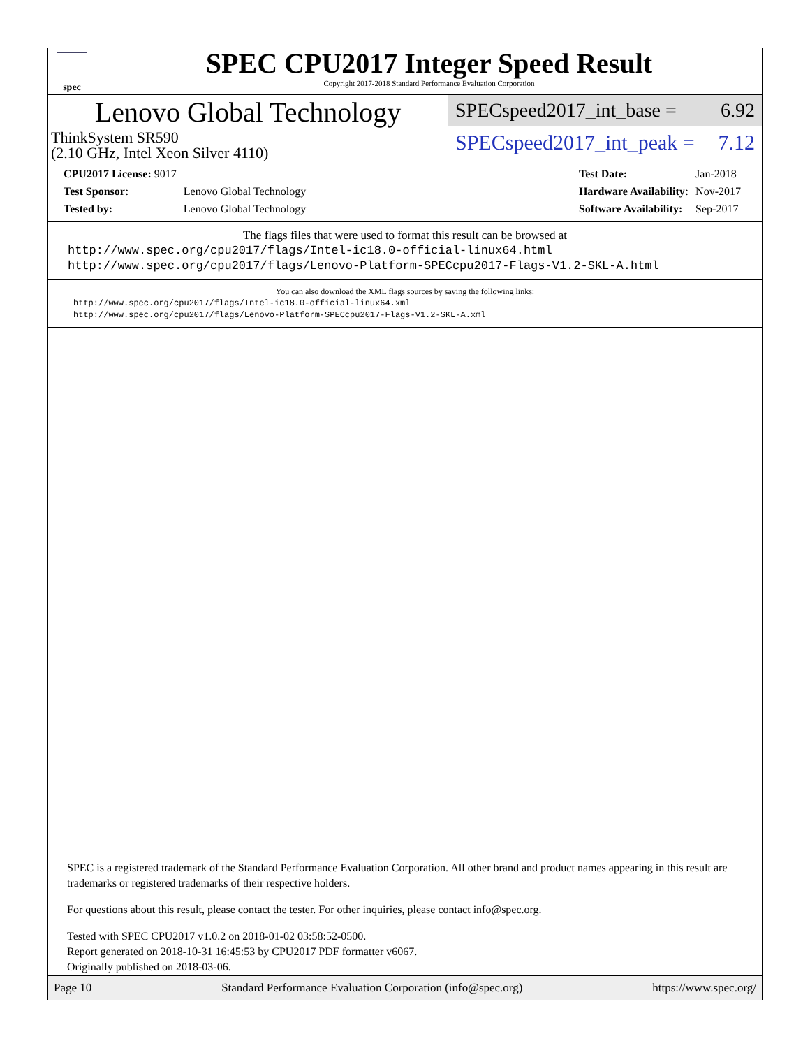spec
SPEC CPU2017 Integer Speed Result
Copyright 2017-2018 Standard Performance Evaluation Corporation
Lenovo Global Technology
ThinkSystem SR590
(2.10 GHz, Intel Xeon Silver 4110)
SPECspeed2017_int_base = 6.92
SPECspeed2017_int_peak = 7.12
| CPU2017 License: 9017 | |
| Test Sponsor: | Lenovo Global Technology |
| Tested by: | Lenovo Global Technology |
| Test Date: | Jan-2018 |
| Hardware Availability: | Nov-2017 |
| Software Availability: | Sep-2017 |
The flags files that were used to format this result can be browsed at
http://www.spec.org/cpu2017/flags/Intel-ic18.0-official-linux64.html
http://www.spec.org/cpu2017/flags/Lenovo-Platform-SPECcpu2017-Flags-V1.2-SKL-A.html
You can also download the XML flags sources by saving the following links:
http://www.spec.org/cpu2017/flags/Intel-ic18.0-official-linux64.xml
http://www.spec.org/cpu2017/flags/Lenovo-Platform-SPECcpu2017-Flags-V1.2-SKL-A.xml
SPEC is a registered trademark of the Standard Performance Evaluation Corporation. All other brand and product names appearing in this result are trademarks or registered trademarks of their respective holders.
For questions about this result, please contact the tester. For other inquiries, please contact info@spec.org.
Tested with SPEC CPU2017 v1.0.2 on 2018-01-02 03:58:52-0500.
Report generated on 2018-10-31 16:45:53 by CPU2017 PDF formatter v6067.
Originally published on 2018-03-06.
Page 10 Standard Performance Evaluation Corporation (info@spec.org) https://www.spec.org/